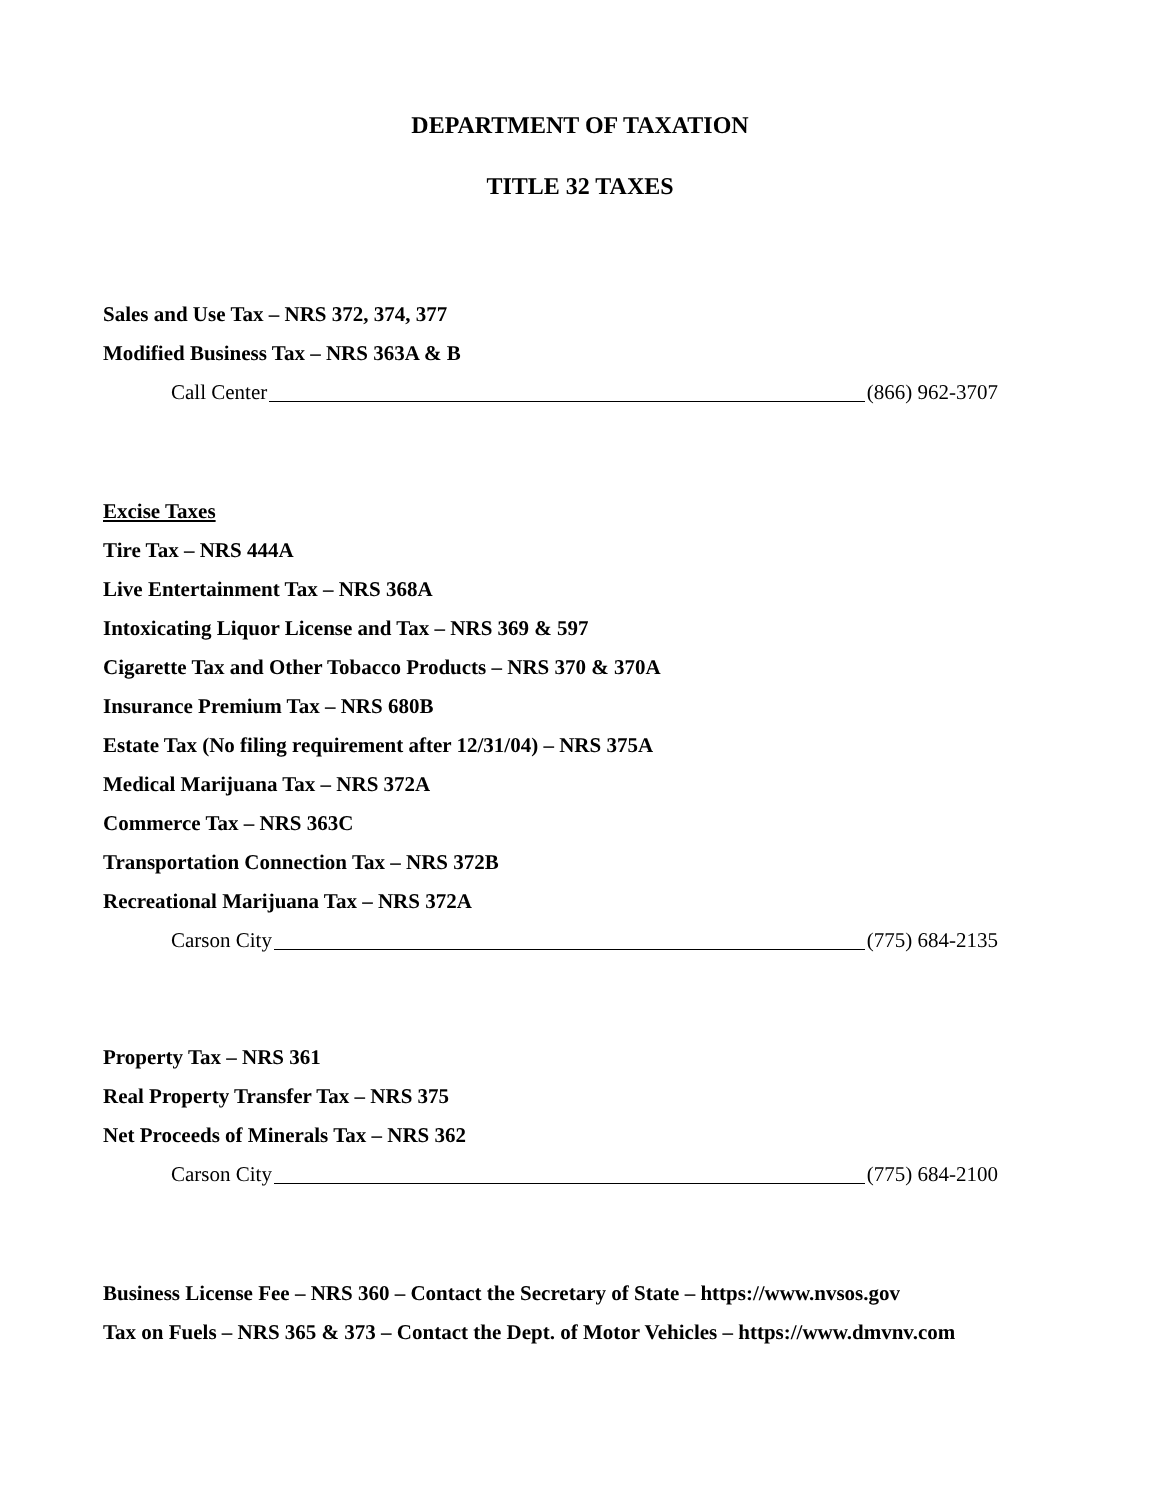DEPARTMENT OF TAXATION
TITLE 32 TAXES
Sales and Use Tax – NRS 372, 374, 377
Modified Business Tax – NRS 363A & B
Call Center (866) 962-3707
Excise Taxes
Tire Tax – NRS 444A
Live Entertainment Tax – NRS 368A
Intoxicating Liquor License and Tax – NRS 369 & 597
Cigarette Tax and Other Tobacco Products – NRS 370 & 370A
Insurance Premium Tax – NRS 680B
Estate Tax (No filing requirement after 12/31/04) – NRS 375A
Medical Marijuana Tax – NRS 372A
Commerce Tax – NRS 363C
Transportation Connection Tax – NRS 372B
Recreational Marijuana Tax – NRS 372A
Carson City (775) 684-2135
Property Tax – NRS 361
Real Property Transfer Tax – NRS 375
Net Proceeds of Minerals Tax – NRS 362
Carson City (775) 684-2100
Business License Fee – NRS 360 – Contact the Secretary of State – https://www.nvsos.gov
Tax on Fuels – NRS 365 & 373 – Contact the Dept. of Motor Vehicles – https://www.dmvnv.com